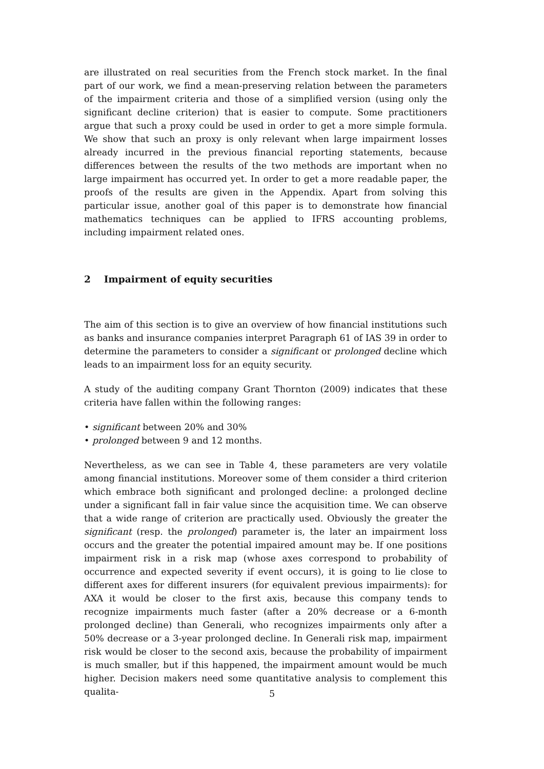are illustrated on real securities from the French stock market. In the final part of our work, we find a mean-preserving relation between the parameters of the impairment criteria and those of a simplified version (using only the significant decline criterion) that is easier to compute. Some practitioners argue that such a proxy could be used in order to get a more simple formula. We show that such an proxy is only relevant when large impairment losses already incurred in the previous financial reporting statements, because differences between the results of the two methods are important when no large impairment has occurred yet. In order to get a more readable paper, the proofs of the results are given in the Appendix. Apart from solving this particular issue, another goal of this paper is to demonstrate how financial mathematics techniques can be applied to IFRS accounting problems, including impairment related ones.
2 Impairment of equity securities
The aim of this section is to give an overview of how financial institutions such as banks and insurance companies interpret Paragraph 61 of IAS 39 in order to determine the parameters to consider a significant or prolonged decline which leads to an impairment loss for an equity security.
A study of the auditing company Grant Thornton (2009) indicates that these criteria have fallen within the following ranges:
• significant between 20% and 30%
• prolonged between 9 and 12 months.
Nevertheless, as we can see in Table 4, these parameters are very volatile among financial institutions. Moreover some of them consider a third criterion which embrace both significant and prolonged decline: a prolonged decline under a significant fall in fair value since the acquisition time. We can observe that a wide range of criterion are practically used. Obviously the greater the significant (resp. the prolonged) parameter is, the later an impairment loss occurs and the greater the potential impaired amount may be. If one positions impairment risk in a risk map (whose axes correspond to probability of occurrence and expected severity if event occurs), it is going to lie close to different axes for different insurers (for equivalent previous impairments): for AXA it would be closer to the first axis, because this company tends to recognize impairments much faster (after a 20% decrease or a 6-month prolonged decline) than Generali, who recognizes impairments only after a 50% decrease or a 3-year prolonged decline. In Generali risk map, impairment risk would be closer to the second axis, because the probability of impairment is much smaller, but if this happened, the impairment amount would be much higher. Decision makers need some quantitative analysis to complement this qualita-
5